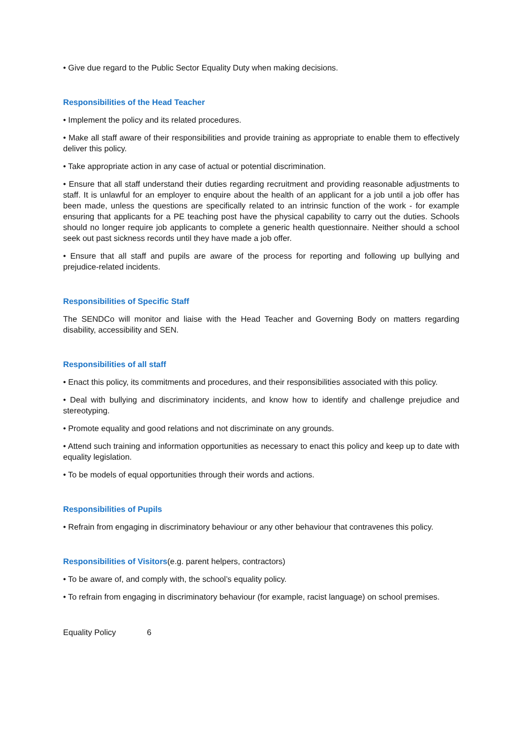• Give due regard to the Public Sector Equality Duty when making decisions.
Responsibilities of the Head Teacher
• Implement the policy and its related procedures.
• Make all staff aware of their responsibilities and provide training as appropriate to enable them to effectively deliver this policy.
• Take appropriate action in any case of actual or potential discrimination.
• Ensure that all staff understand their duties regarding recruitment and providing reasonable adjustments to staff. It is unlawful for an employer to enquire about the health of an applicant for a job until a job offer has been made, unless the questions are specifically related to an intrinsic function of the work - for example ensuring that applicants for a PE teaching post have the physical capability to carry out the duties. Schools should no longer require job applicants to complete a generic health questionnaire. Neither should a school seek out past sickness records until they have made a job offer.
• Ensure that all staff and pupils are aware of the process for reporting and following up bullying and prejudice-related incidents.
Responsibilities of Specific Staff
The SENDCo will monitor and liaise with the Head Teacher and Governing Body on matters regarding disability, accessibility and SEN.
Responsibilities of all staff
• Enact this policy, its commitments and procedures, and their responsibilities associated with this policy.
• Deal with bullying and discriminatory incidents, and know how to identify and challenge prejudice and stereotyping.
• Promote equality and good relations and not discriminate on any grounds.
• Attend such training and information opportunities as necessary to enact this policy and keep up to date with equality legislation.
• To be models of equal opportunities through their words and actions.
Responsibilities of Pupils
• Refrain from engaging in discriminatory behaviour or any other behaviour that contravenes this policy.
Responsibilities of Visitors(e.g. parent helpers, contractors)
• To be aware of, and comply with, the school’s equality policy.
• To refrain from engaging in discriminatory behaviour (for example, racist language) on school premises.
Equality Policy 6